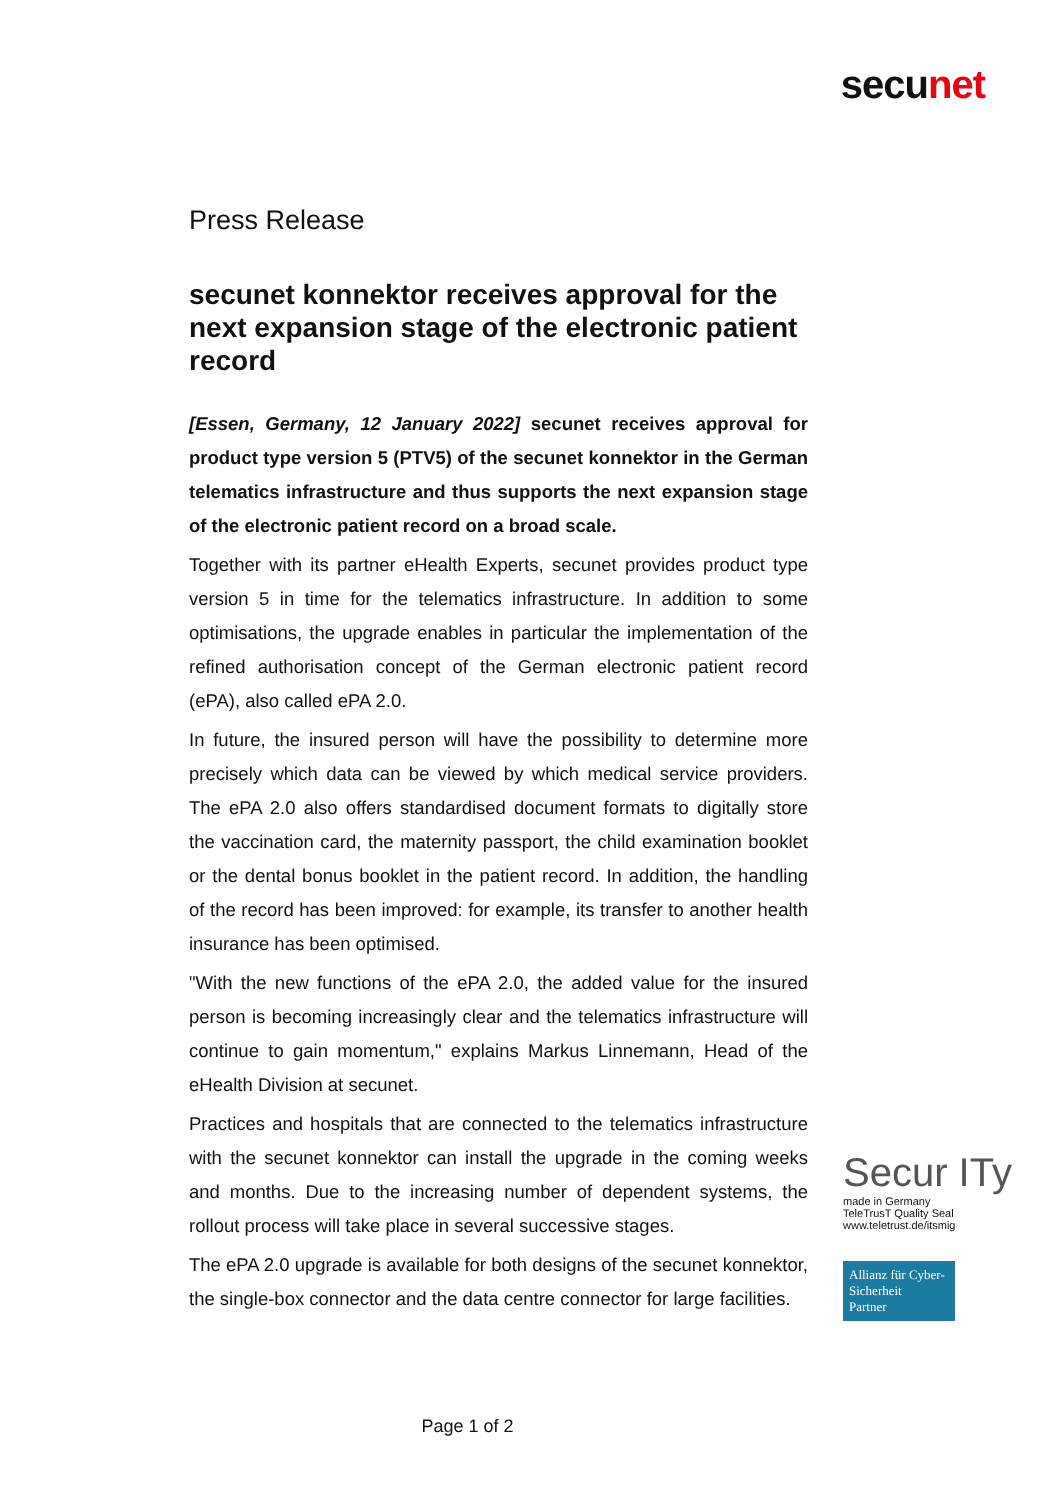secunet
Press Release
secunet konnektor receives approval for the next expansion stage of the electronic patient record
[Essen, Germany, 12 January 2022] secunet receives approval for product type version 5 (PTV5) of the secunet konnektor in the German telematics infrastructure and thus supports the next expansion stage of the electronic patient record on a broad scale.
Together with its partner eHealth Experts, secunet provides product type version 5 in time for the telematics infrastructure. In addition to some optimisations, the upgrade enables in particular the implementation of the refined authorisation concept of the German electronic patient record (ePA), also called ePA 2.0.
In future, the insured person will have the possibility to determine more precisely which data can be viewed by which medical service providers. The ePA 2.0 also offers standardised document formats to digitally store the vaccination card, the maternity passport, the child examination booklet or the dental bonus booklet in the patient record. In addition, the handling of the record has been improved: for example, its transfer to another health insurance has been optimised.
"With the new functions of the ePA 2.0, the added value for the insured person is becoming increasingly clear and the telematics infrastructure will continue to gain momentum," explains Markus Linnemann, Head of the eHealth Division at secunet.
Practices and hospitals that are connected to the telematics infrastructure with the secunet konnektor can install the upgrade in the coming weeks and months. Due to the increasing number of dependent systems, the rollout process will take place in several successive stages.
The ePA 2.0 upgrade is available for both designs of the secunet konnektor, the single-box connector and the data centre connector for large facilities.
Secur ITy
made in Germany
TeleTrusT Quality Seal www.teletrust.de/itsmig
Allianz für Cyber-Sicherheit
Partner
Page 1 of 2